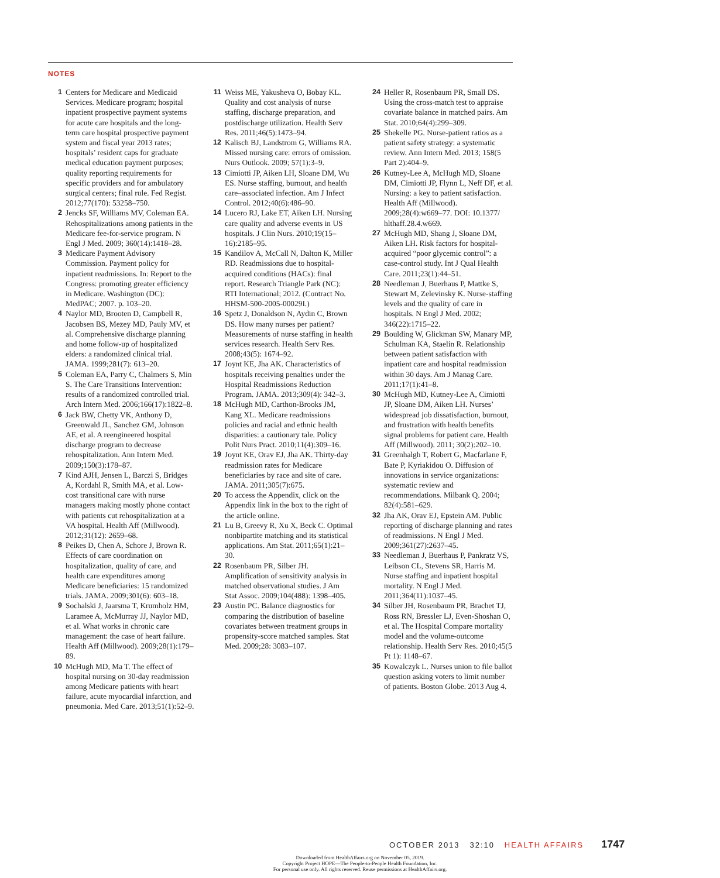NOTES
1 Centers for Medicare and Medicaid Services. Medicare program; hospital inpatient prospective payment systems for acute care hospitals and the long-term care hospital prospective payment system and fiscal year 2013 rates; hospitals’ resident caps for graduate medical education payment purposes; quality reporting requirements for specific providers and for ambulatory surgical centers; final rule. Fed Regist. 2012;77(170): 53258–750.
2 Jencks SF, Williams MV, Coleman EA. Rehospitalizations among patients in the Medicare fee-for-service program. N Engl J Med. 2009; 360(14):1418–28.
3 Medicare Payment Advisory Commission. Payment policy for inpatient readmissions. In: Report to the Congress: promoting greater efficiency in Medicare. Washington (DC): MedPAC; 2007. p. 103–20.
4 Naylor MD, Brooten D, Campbell R, Jacobsen BS, Mezey MD, Pauly MV, et al. Comprehensive discharge planning and home follow-up of hospitalized elders: a randomized clinical trial. JAMA. 1999;281(7): 613–20.
5 Coleman EA, Parry C, Chalmers S, Min S. The Care Transitions Intervention: results of a randomized controlled trial. Arch Intern Med. 2006;166(17):1822–8.
6 Jack BW, Chetty VK, Anthony D, Greenwald JL, Sanchez GM, Johnson AE, et al. A reengineered hospital discharge program to decrease rehospitalization. Ann Intern Med. 2009;150(3):178–87.
7 Kind AJH, Jensen L, Barczi S, Bridges A, Kordahl R, Smith MA, et al. Low-cost transitional care with nurse managers making mostly phone contact with patients cut rehospitalization at a VA hospital. Health Aff (Millwood). 2012;31(12): 2659–68.
8 Peikes D, Chen A, Schore J, Brown R. Effects of care coordination on hospitalization, quality of care, and health care expenditures among Medicare beneficiaries: 15 randomized trials. JAMA. 2009;301(6): 603–18.
9 Sochalski J, Jaarsma T, Krumholz HM, Laramee A, McMurray JJ, Naylor MD, et al. What works in chronic care management: the case of heart failure. Health Aff (Millwood). 2009;28(1):179–89.
10 McHugh MD, Ma T. The effect of hospital nursing on 30-day readmission among Medicare patients with heart failure, acute myocardial infarction, and pneumonia. Med Care. 2013;51(1):52–9.
11 Weiss ME, Yakusheva O, Bobay KL. Quality and cost analysis of nurse staffing, discharge preparation, and postdischarge utilization. Health Serv Res. 2011;46(5):1473–94.
12 Kalisch BJ, Landstrom G, Williams RA. Missed nursing care: errors of omission. Nurs Outlook. 2009; 57(1):3–9.
13 Cimiotti JP, Aiken LH, Sloane DM, Wu ES. Nurse staffing, burnout, and health care–associated infection. Am J Infect Control. 2012;40(6):486–90.
14 Lucero RJ, Lake ET, Aiken LH. Nursing care quality and adverse events in US hospitals. J Clin Nurs. 2010;19(15–16):2185–95.
15 Kandilov A, McCall N, Dalton K, Miller RD. Readmissions due to hospital-acquired conditions (HACs): final report. Research Triangle Park (NC): RTI International; 2012. (Contract No. HHSM-500-2005-00029I.)
16 Spetz J, Donaldson N, Aydin C, Brown DS. How many nurses per patient? Measurements of nurse staffing in health services research. Health Serv Res. 2008;43(5): 1674–92.
17 Joynt KE, Jha AK. Characteristics of hospitals receiving penalties under the Hospital Readmissions Reduction Program. JAMA. 2013;309(4): 342–3.
18 McHugh MD, Carthon-Brooks JM, Kang XL. Medicare readmissions policies and racial and ethnic health disparities: a cautionary tale. Policy Polit Nurs Pract. 2010;11(4):309–16.
19 Joynt KE, Orav EJ, Jha AK. Thirty-day readmission rates for Medicare beneficiaries by race and site of care. JAMA. 2011;305(7):675.
20 To access the Appendix, click on the Appendix link in the box to the right of the article online.
21 Lu B, Greevy R, Xu X, Beck C. Optimal nonbipartite matching and its statistical applications. Am Stat. 2011;65(1):21–30.
22 Rosenbaum PR, Silber JH. Amplification of sensitivity analysis in matched observational studies. J Am Stat Assoc. 2009;104(488): 1398–405.
23 Austin PC. Balance diagnostics for comparing the distribution of baseline covariates between treatment groups in propensity-score matched samples. Stat Med. 2009;28: 3083–107.
24 Heller R, Rosenbaum PR, Small DS. Using the cross-match test to appraise covariate balance in matched pairs. Am Stat. 2010;64(4):299–309.
25 Shekelle PG. Nurse-patient ratios as a patient safety strategy: a systematic review. Ann Intern Med. 2013; 158(5 Part 2):404–9.
26 Kutney-Lee A, McHugh MD, Sloane DM, Cimiotti JP, Flynn L, Neff DF, et al. Nursing: a key to patient satisfaction. Health Aff (Millwood). 2009;28(4):w669–77. DOI: 10.1377/ hlthaff.28.4.w669.
27 McHugh MD, Shang J, Sloane DM, Aiken LH. Risk factors for hospital-acquired “poor glycemic control”: a case-control study. Int J Qual Health Care. 2011;23(1):44–51.
28 Needleman J, Buerhaus P, Mattke S, Stewart M, Zelevinsky K. Nurse-staffing levels and the quality of care in hospitals. N Engl J Med. 2002; 346(22):1715–22.
29 Boulding W, Glickman SW, Manary MP, Schulman KA, Staelin R. Relationship between patient satisfaction with inpatient care and hospital readmission within 30 days. Am J Manag Care. 2011;17(1):41–8.
30 McHugh MD, Kutney-Lee A, Cimiotti JP, Sloane DM, Aiken LH. Nurses’ widespread job dissatisfaction, burnout, and frustration with health benefits signal problems for patient care. Health Aff (Millwood). 2011; 30(2):202–10.
31 Greenhalgh T, Robert G, Macfarlane F, Bate P, Kyriakidou O. Diffusion of innovations in service organizations: systematic review and recommendations. Milbank Q. 2004; 82(4):581–629.
32 Jha AK, Orav EJ, Epstein AM. Public reporting of discharge planning and rates of readmissions. N Engl J Med. 2009;361(27):2637–45.
33 Needleman J, Buerhaus P, Pankratz VS, Leibson CL, Stevens SR, Harris M. Nurse staffing and inpatient hospital mortality. N Engl J Med. 2011;364(11):1037–45.
34 Silber JH, Rosenbaum PR, Brachet TJ, Ross RN, Bressler LJ, Even-Shoshan O, et al. The Hospital Compare mortality model and the volume-outcome relationship. Health Serv Res. 2010;45(5 Pt 1): 1148–67.
35 Kowalczyk L. Nurses union to file ballot question asking voters to limit number of patients. Boston Globe. 2013 Aug 4.
OCTOBER 2013 32:10 HEALTH AFFAIRS 1747
Downloaded from HealthAffairs.org on November 05, 2019.
Copyright Project HOPE—The People-to-People Health Foundation, Inc.
For personal use only. All rights reserved. Reuse permissions at HealthAffairs.org.